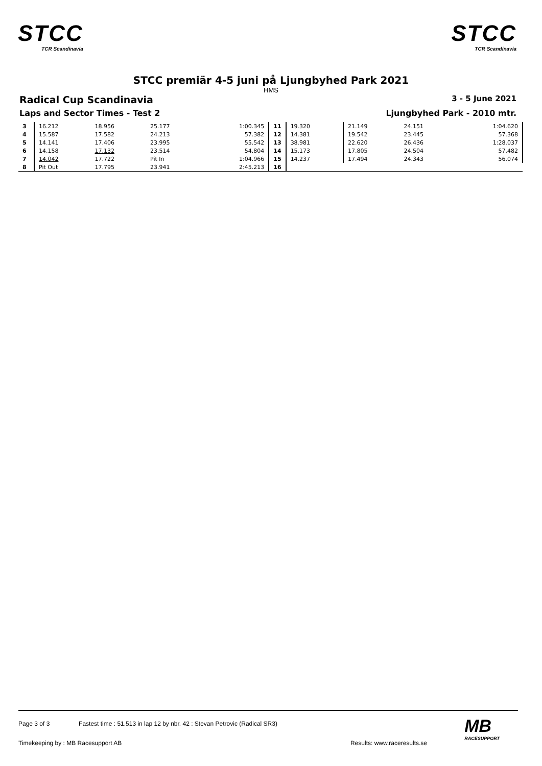STCC
TCR Scandinavia
STCC
TCR Scandinavia
STCC premiär 4-5 juni på Ljungbyhed Park 2021
HMS
Radical Cup Scandinavia 3 - 5 June 2021
Laps and Sector Times - Test 2 Ljungbyhed Park - 2010 mtr.
| 3 | 16.212 | 18.956 | 25.177 | 1:00.345 | 11 | 19.320 | 21.149 | 24.151 | 1:04.620 |
| 4 | 15.587 | 17.582 | 24.213 | 57.382 | 12 | 14.381 | 19.542 | 23.445 | 57.368 |
| 5 | 14.141 | 17.406 | 23.995 | 55.542 | 13 | 38.981 | 22.620 | 26.436 | 1:28.037 |
| 6 | 14.158 | 17.132 | 23.514 | 54.804 | 14 | 15.173 | 17.805 | 24.504 | 57.482 |
| 7 | 14.042 | 17.722 | Pit In | 1:04.966 | 15 | 14.237 | 17.494 | 24.343 | 56.074 |
| 8 | Pit Out | 17.795 | 23.941 | 2:45.213 | 16 | | | | |
Page 3 of 3 Fastest time : 51.513 in lap 12 by nbr. 42 : Stevan Petrovic (Radical SR3)
Timekeeping by : MB Racesupport AB Results: www.raceresults.se
MB
RACESUPPORT